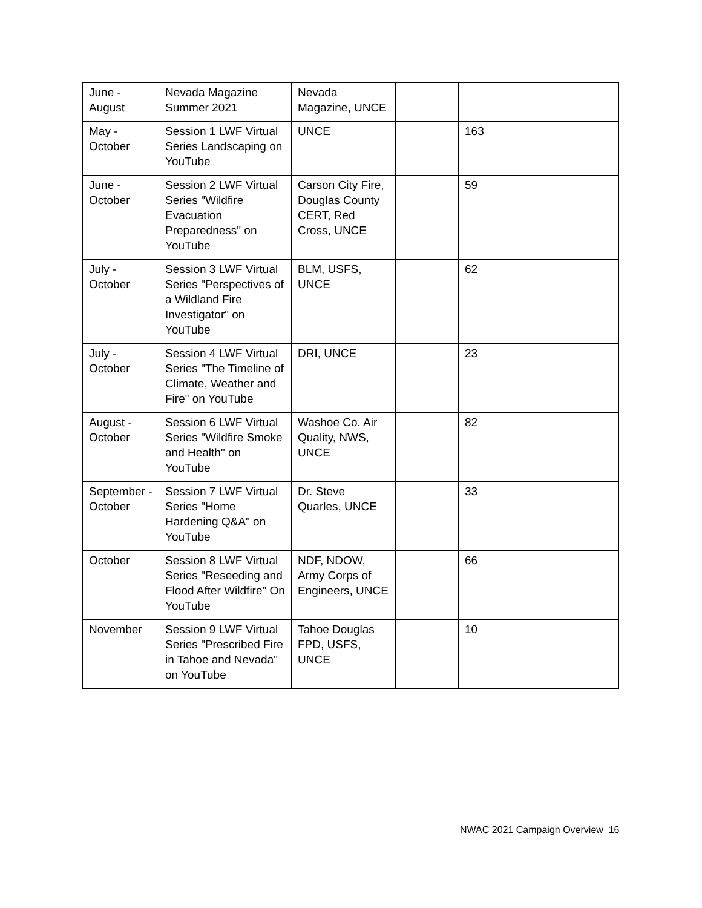| June - August | Nevada Magazine Summer 2021 | Nevada Magazine, UNCE | | | |
| May - October | Session 1 LWF Virtual Series Landscaping on YouTube | UNCE | | 163 | |
| June - October | Session 2 LWF Virtual Series "Wildfire Evacuation Preparedness" on YouTube | Carson City Fire, Douglas County CERT, Red Cross, UNCE | | 59 | |
| July - October | Session 3 LWF Virtual Series "Perspectives of a Wildland Fire Investigator" on YouTube | BLM, USFS, UNCE | | 62 | |
| July - October | Session 4 LWF Virtual Series "The Timeline of Climate, Weather and Fire" on YouTube | DRI, UNCE | | 23 | |
| August - October | Session 6 LWF Virtual Series "Wildfire Smoke and Health" on YouTube | Washoe Co. Air Quality, NWS, UNCE | | 82 | |
| September - October | Session 7 LWF Virtual Series "Home Hardening Q&A" on YouTube | Dr. Steve Quarles, UNCE | | 33 | |
| October | Session 8 LWF Virtual Series "Reseeding and Flood After Wildfire" On YouTube | NDF, NDOW, Army Corps of Engineers, UNCE | | 66 | |
| November | Session 9 LWF Virtual Series "Prescribed Fire in Tahoe and Nevada" on YouTube | Tahoe Douglas FPD, USFS, UNCE | | 10 | |
NWAC 2021 Campaign Overview 16